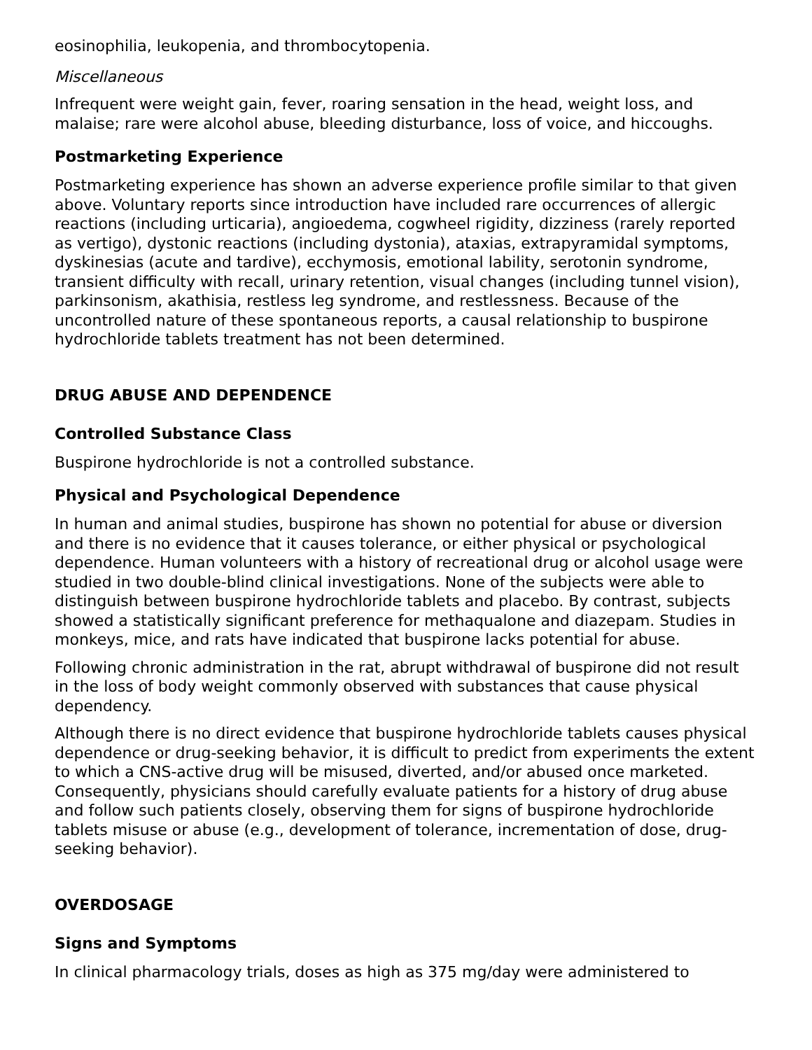eosinophilia, leukopenia, and thrombocytopenia.
Miscellaneous
Infrequent were weight gain, fever, roaring sensation in the head, weight loss, and malaise; rare were alcohol abuse, bleeding disturbance, loss of voice, and hiccoughs.
Postmarketing Experience
Postmarketing experience has shown an adverse experience profile similar to that given above. Voluntary reports since introduction have included rare occurrences of allergic reactions (including urticaria), angioedema, cogwheel rigidity, dizziness (rarely reported as vertigo), dystonic reactions (including dystonia), ataxias, extrapyramidal symptoms, dyskinesias (acute and tardive), ecchymosis, emotional lability, serotonin syndrome, transient difficulty with recall, urinary retention, visual changes (including tunnel vision), parkinsonism, akathisia, restless leg syndrome, and restlessness. Because of the uncontrolled nature of these spontaneous reports, a causal relationship to buspirone hydrochloride tablets treatment has not been determined.
DRUG ABUSE AND DEPENDENCE
Controlled Substance Class
Buspirone hydrochloride is not a controlled substance.
Physical and Psychological Dependence
In human and animal studies, buspirone has shown no potential for abuse or diversion and there is no evidence that it causes tolerance, or either physical or psychological dependence. Human volunteers with a history of recreational drug or alcohol usage were studied in two double-blind clinical investigations. None of the subjects were able to distinguish between buspirone hydrochloride tablets and placebo. By contrast, subjects showed a statistically significant preference for methaqualone and diazepam. Studies in monkeys, mice, and rats have indicated that buspirone lacks potential for abuse.
Following chronic administration in the rat, abrupt withdrawal of buspirone did not result in the loss of body weight commonly observed with substances that cause physical dependency.
Although there is no direct evidence that buspirone hydrochloride tablets causes physical dependence or drug-seeking behavior, it is difficult to predict from experiments the extent to which a CNS-active drug will be misused, diverted, and/or abused once marketed. Consequently, physicians should carefully evaluate patients for a history of drug abuse and follow such patients closely, observing them for signs of buspirone hydrochloride tablets misuse or abuse (e.g., development of tolerance, incrementation of dose, drug-seeking behavior).
OVERDOSAGE
Signs and Symptoms
In clinical pharmacology trials, doses as high as 375 mg/day were administered to